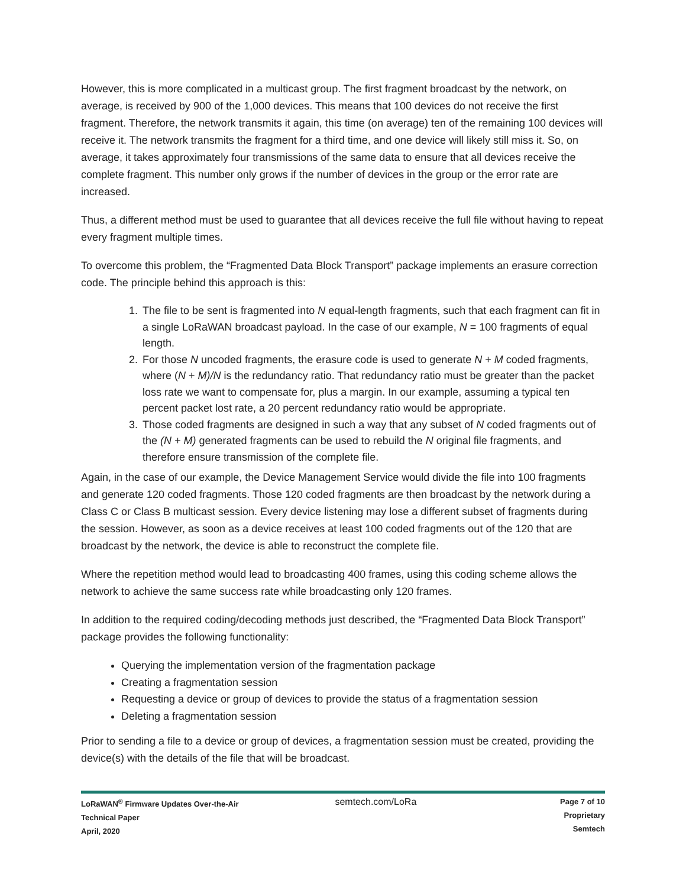However, this is more complicated in a multicast group. The first fragment broadcast by the network, on average, is received by 900 of the 1,000 devices. This means that 100 devices do not receive the first fragment. Therefore, the network transmits it again, this time (on average) ten of the remaining 100 devices will receive it. The network transmits the fragment for a third time, and one device will likely still miss it. So, on average, it takes approximately four transmissions of the same data to ensure that all devices receive the complete fragment. This number only grows if the number of devices in the group or the error rate are increased.
Thus, a different method must be used to guarantee that all devices receive the full file without having to repeat every fragment multiple times.
To overcome this problem, the “Fragmented Data Block Transport” package implements an erasure correction code. The principle behind this approach is this:
1. The file to be sent is fragmented into N equal-length fragments, such that each fragment can fit in a single LoRaWAN broadcast payload. In the case of our example, N = 100 fragments of equal length.
2. For those N uncoded fragments, the erasure code is used to generate N + M coded fragments, where (N + M)/N is the redundancy ratio. That redundancy ratio must be greater than the packet loss rate we want to compensate for, plus a margin. In our example, assuming a typical ten percent packet lost rate, a 20 percent redundancy ratio would be appropriate.
3. Those coded fragments are designed in such a way that any subset of N coded fragments out of the (N + M) generated fragments can be used to rebuild the N original file fragments, and therefore ensure transmission of the complete file.
Again, in the case of our example, the Device Management Service would divide the file into 100 fragments and generate 120 coded fragments. Those 120 coded fragments are then broadcast by the network during a Class C or Class B multicast session. Every device listening may lose a different subset of fragments during the session. However, as soon as a device receives at least 100 coded fragments out of the 120 that are broadcast by the network, the device is able to reconstruct the complete file.
Where the repetition method would lead to broadcasting 400 frames, using this coding scheme allows the network to achieve the same success rate while broadcasting only 120 frames.
In addition to the required coding/decoding methods just described, the “Fragmented Data Block Transport” package provides the following functionality:
Querying the implementation version of the fragmentation package
Creating a fragmentation session
Requesting a device or group of devices to provide the status of a fragmentation session
Deleting a fragmentation session
Prior to sending a file to a device or group of devices, a fragmentation session must be created, providing the device(s) with the details of the file that will be broadcast.
LoRaWAN<sup>®</sup> Firmware Updates Over-the-Air
Technical Paper
April, 2020
semtech.com/LoRa
Page 7 of 10
Proprietary
Semtech